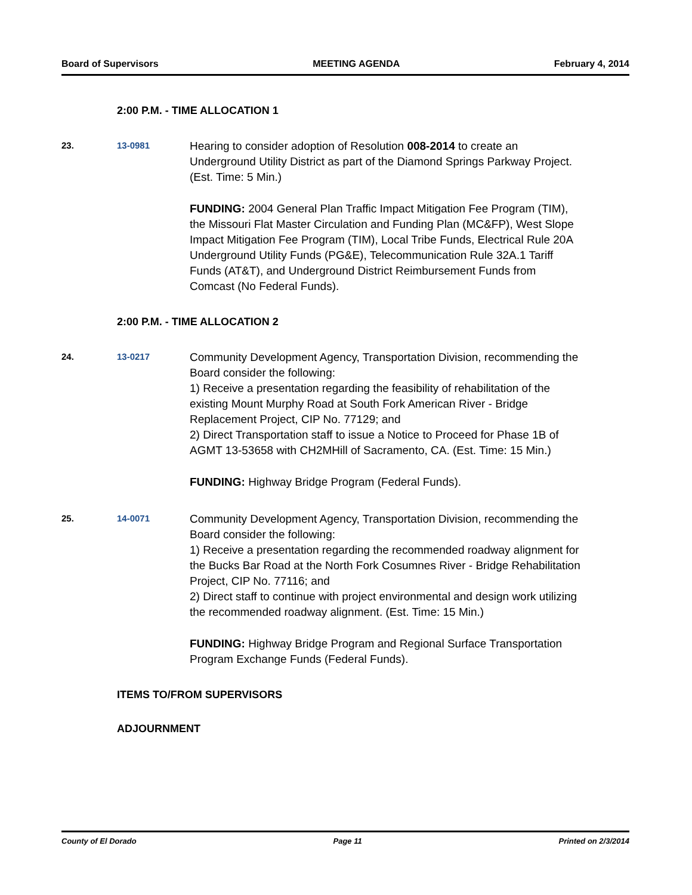Board of Supervisors MEETING AGENDA February 4, 2014
2:00 P.M. - TIME ALLOCATION 1
23. 13-0981
Hearing to consider adoption of Resolution 008-2014 to create an Underground Utility District as part of the Diamond Springs Parkway Project. (Est. Time: 5 Min.)
FUNDING: 2004 General Plan Traffic Impact Mitigation Fee Program (TIM), the Missouri Flat Master Circulation and Funding Plan (MC&FP), West Slope Impact Mitigation Fee Program (TIM), Local Tribe Funds, Electrical Rule 20A Underground Utility Funds (PG&E), Telecommunication Rule 32A.1 Tariff Funds (AT&T), and Underground District Reimbursement Funds from Comcast (No Federal Funds).
2:00 P.M. - TIME ALLOCATION 2
24. 13-0217
Community Development Agency, Transportation Division, recommending the Board consider the following:
1) Receive a presentation regarding the feasibility of rehabilitation of the existing Mount Murphy Road at South Fork American River - Bridge Replacement Project, CIP No. 77129; and
2) Direct Transportation staff to issue a Notice to Proceed for Phase 1B of AGMT 13-53658 with CH2MHill of Sacramento, CA. (Est. Time: 15 Min.)
FUNDING: Highway Bridge Program (Federal Funds).
25. 14-0071
Community Development Agency, Transportation Division, recommending the Board consider the following:
1) Receive a presentation regarding the recommended roadway alignment for the Bucks Bar Road at the North Fork Cosumnes River - Bridge Rehabilitation Project, CIP No. 77116; and
2) Direct staff to continue with project environmental and design work utilizing the recommended roadway alignment. (Est. Time: 15 Min.)
FUNDING: Highway Bridge Program and Regional Surface Transportation Program Exchange Funds (Federal Funds).
ITEMS TO/FROM SUPERVISORS
ADJOURNMENT
County of El Dorado Page 11 Printed on 2/3/2014